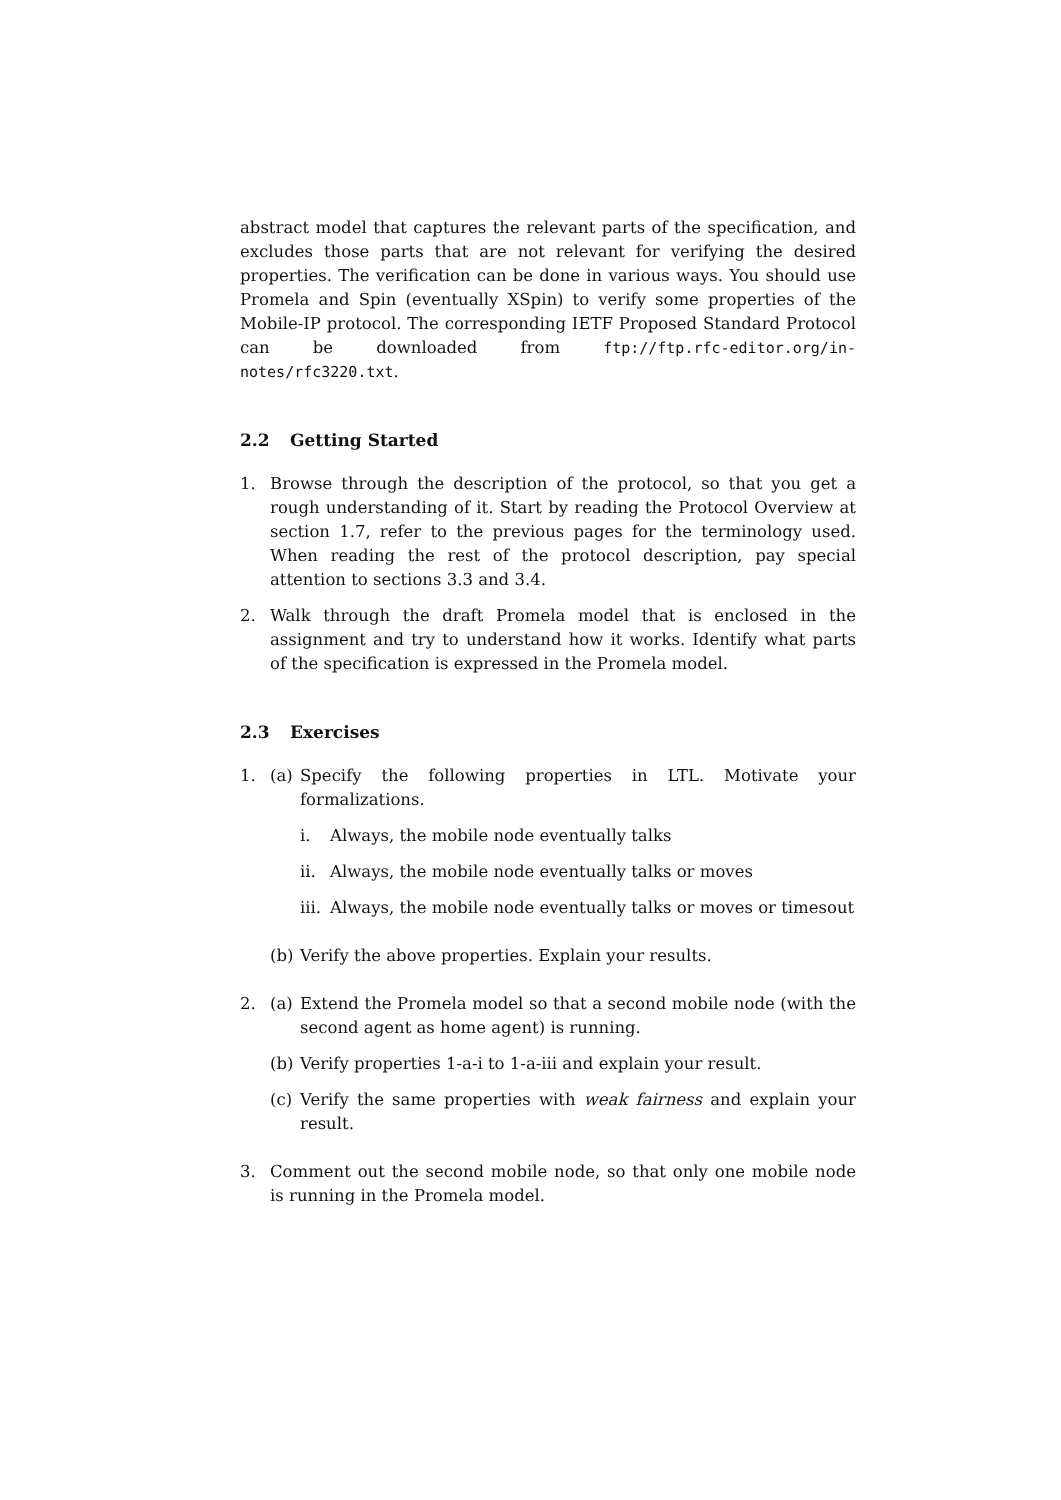abstract model that captures the relevant parts of the specification, and excludes those parts that are not relevant for verifying the desired properties. The verification can be done in various ways. You should use Promela and Spin (eventually XSpin) to verify some properties of the Mobile-IP protocol. The corresponding IETF Proposed Standard Protocol can be downloaded from ftp://ftp.rfc-editor.org/in-notes/rfc3220.txt.
2.2 Getting Started
1. Browse through the description of the protocol, so that you get a rough understanding of it. Start by reading the Protocol Overview at section 1.7, refer to the previous pages for the terminology used. When reading the rest of the protocol description, pay special attention to sections 3.3 and 3.4.
2. Walk through the draft Promela model that is enclosed in the assignment and try to understand how it works. Identify what parts of the specification is expressed in the Promela model.
2.3 Exercises
1. (a) Specify the following properties in LTL. Motivate your formalizations.
i. Always, the mobile node eventually talks
ii. Always, the mobile node eventually talks or moves
iii.
Always, the mobile node eventually talks or moves or timesout
(b) Verify the above properties. Explain your results.
2. (a) Extend the Promela model so that a second mobile node (with the second agent as home agent) is running.
(b) Verify properties 1-a-i to 1-a-iii and explain your result.
(c) Verify the same properties with weak fairness and explain your result.
3. Comment out the second mobile node, so that only one mobile node is running in the Promela model.